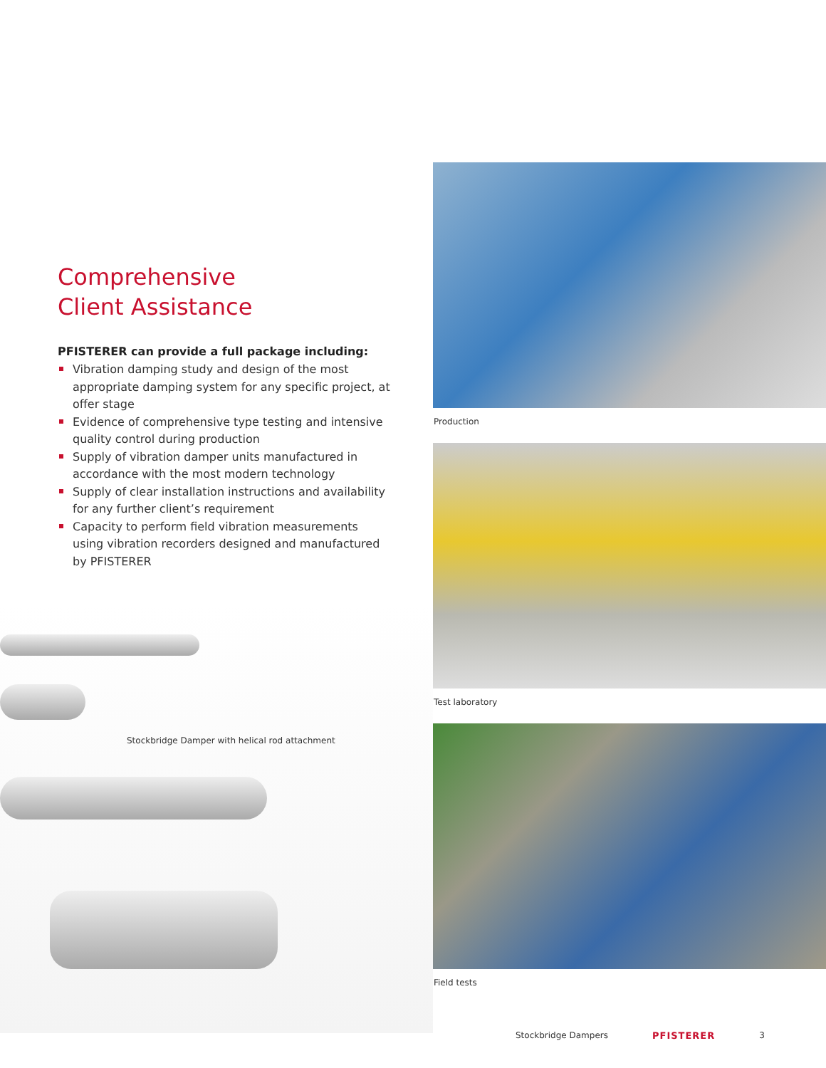Comprehensive
Client Assistance
PFISTERER can provide a full package including:
Vibration damping study and design of the most appropriate damping system for any specific project, at offer stage
Evidence of comprehensive type testing and intensive quality control during production
Supply of vibration damper units manufactured in accordance with the most modern technology
Supply of clear installation instructions and availability for any further client’s requirement
Capacity to perform field vibration measurements using vibration recorders designed and manufactured by PFISTERER
Stockbridge Damper with helical rod attachment
Production
Test laboratory
Field tests
Stockbridge Dampers PFISTERER 3